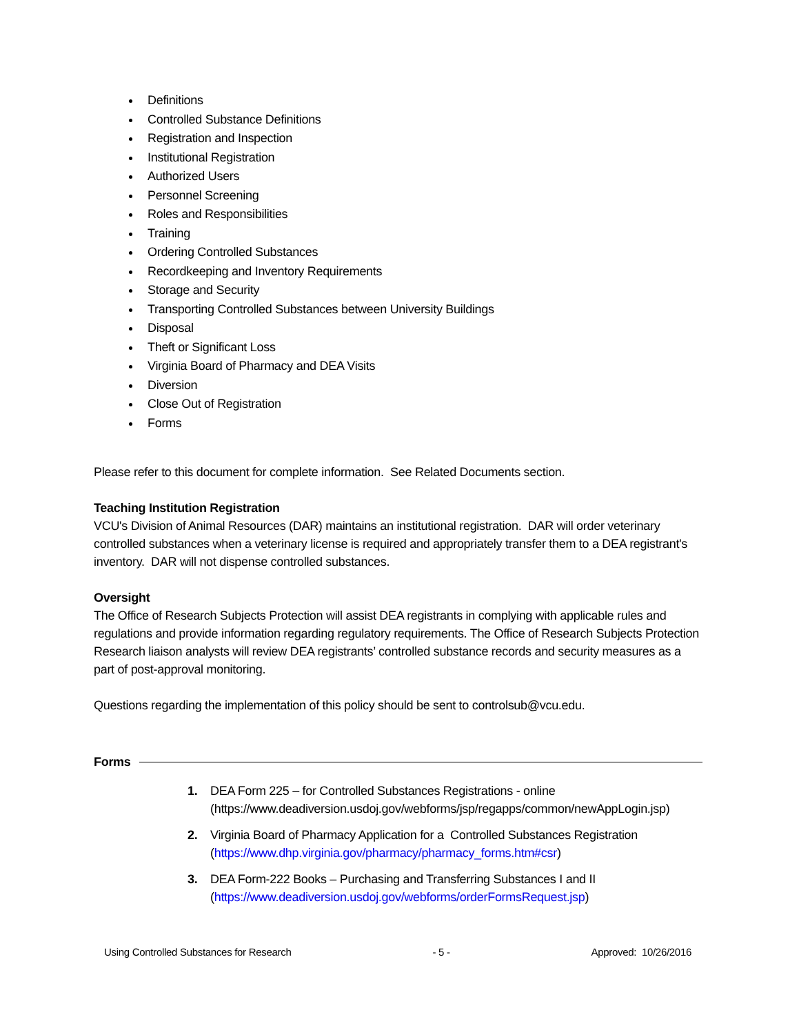Definitions
Controlled Substance Definitions
Registration and Inspection
Institutional Registration
Authorized Users
Personnel Screening
Roles and Responsibilities
Training
Ordering Controlled Substances
Recordkeeping and Inventory Requirements
Storage and Security
Transporting Controlled Substances between University Buildings
Disposal
Theft or Significant Loss
Virginia Board of Pharmacy and DEA Visits
Diversion
Close Out of Registration
Forms
Please refer to this document for complete information. See Related Documents section.
Teaching Institution Registration
VCU's Division of Animal Resources (DAR) maintains an institutional registration. DAR will order veterinary controlled substances when a veterinary license is required and appropriately transfer them to a DEA registrant's inventory. DAR will not dispense controlled substances.
Oversight
The Office of Research Subjects Protection will assist DEA registrants in complying with applicable rules and regulations and provide information regarding regulatory requirements. The Office of Research Subjects Protection Research liaison analysts will review DEA registrants’ controlled substance records and security measures as a part of post-approval monitoring.
Questions regarding the implementation of this policy should be sent to controlsub@vcu.edu.
Forms
1. DEA Form 225 – for Controlled Substances Registrations - online (https://www.deadiversion.usdoj.gov/webforms/jsp/regapps/common/newAppLogin.jsp)
2. Virginia Board of Pharmacy Application for a Controlled Substances Registration (https://www.dhp.virginia.gov/pharmacy/pharmacy_forms.htm#csr)
3. DEA Form-222 Books – Purchasing and Transferring Substances I and II (https://www.deadiversion.usdoj.gov/webforms/orderFormsRequest.jsp)
Using Controlled Substances for Research - 5 - Approved: 10/26/2016